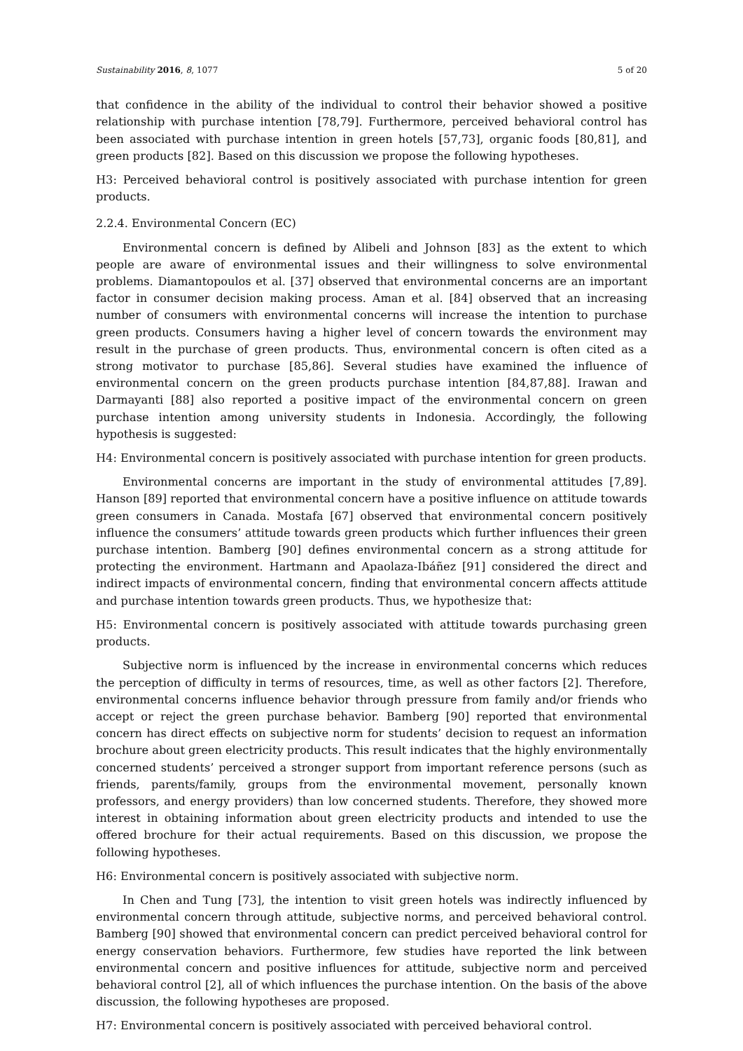Sustainability 2016, 8, 1077 5 of 20
that confidence in the ability of the individual to control their behavior showed a positive relationship with purchase intention [78,79]. Furthermore, perceived behavioral control has been associated with purchase intention in green hotels [57,73], organic foods [80,81], and green products [82]. Based on this discussion we propose the following hypotheses.
H3: Perceived behavioral control is positively associated with purchase intention for green products.
2.2.4. Environmental Concern (EC)
Environmental concern is defined by Alibeli and Johnson [83] as the extent to which people are aware of environmental issues and their willingness to solve environmental problems. Diamantopoulos et al. [37] observed that environmental concerns are an important factor in consumer decision making process. Aman et al. [84] observed that an increasing number of consumers with environmental concerns will increase the intention to purchase green products. Consumers having a higher level of concern towards the environment may result in the purchase of green products. Thus, environmental concern is often cited as a strong motivator to purchase [85,86]. Several studies have examined the influence of environmental concern on the green products purchase intention [84,87,88]. Irawan and Darmayanti [88] also reported a positive impact of the environmental concern on green purchase intention among university students in Indonesia. Accordingly, the following hypothesis is suggested:
H4: Environmental concern is positively associated with purchase intention for green products.
Environmental concerns are important in the study of environmental attitudes [7,89]. Hanson [89] reported that environmental concern have a positive influence on attitude towards green consumers in Canada. Mostafa [67] observed that environmental concern positively influence the consumers’ attitude towards green products which further influences their green purchase intention. Bamberg [90] defines environmental concern as a strong attitude for protecting the environment. Hartmann and Apaolaza-Ibáñez [91] considered the direct and indirect impacts of environmental concern, finding that environmental concern affects attitude and purchase intention towards green products. Thus, we hypothesize that:
H5: Environmental concern is positively associated with attitude towards purchasing green products.
Subjective norm is influenced by the increase in environmental concerns which reduces the perception of difficulty in terms of resources, time, as well as other factors [2]. Therefore, environmental concerns influence behavior through pressure from family and/or friends who accept or reject the green purchase behavior. Bamberg [90] reported that environmental concern has direct effects on subjective norm for students’ decision to request an information brochure about green electricity products. This result indicates that the highly environmentally concerned students’ perceived a stronger support from important reference persons (such as friends, parents/family, groups from the environmental movement, personally known professors, and energy providers) than low concerned students. Therefore, they showed more interest in obtaining information about green electricity products and intended to use the offered brochure for their actual requirements. Based on this discussion, we propose the following hypotheses.
H6: Environmental concern is positively associated with subjective norm.
In Chen and Tung [73], the intention to visit green hotels was indirectly influenced by environmental concern through attitude, subjective norms, and perceived behavioral control. Bamberg [90] showed that environmental concern can predict perceived behavioral control for energy conservation behaviors. Furthermore, few studies have reported the link between environmental concern and positive influences for attitude, subjective norm and perceived behavioral control [2], all of which influences the purchase intention. On the basis of the above discussion, the following hypotheses are proposed.
H7: Environmental concern is positively associated with perceived behavioral control.